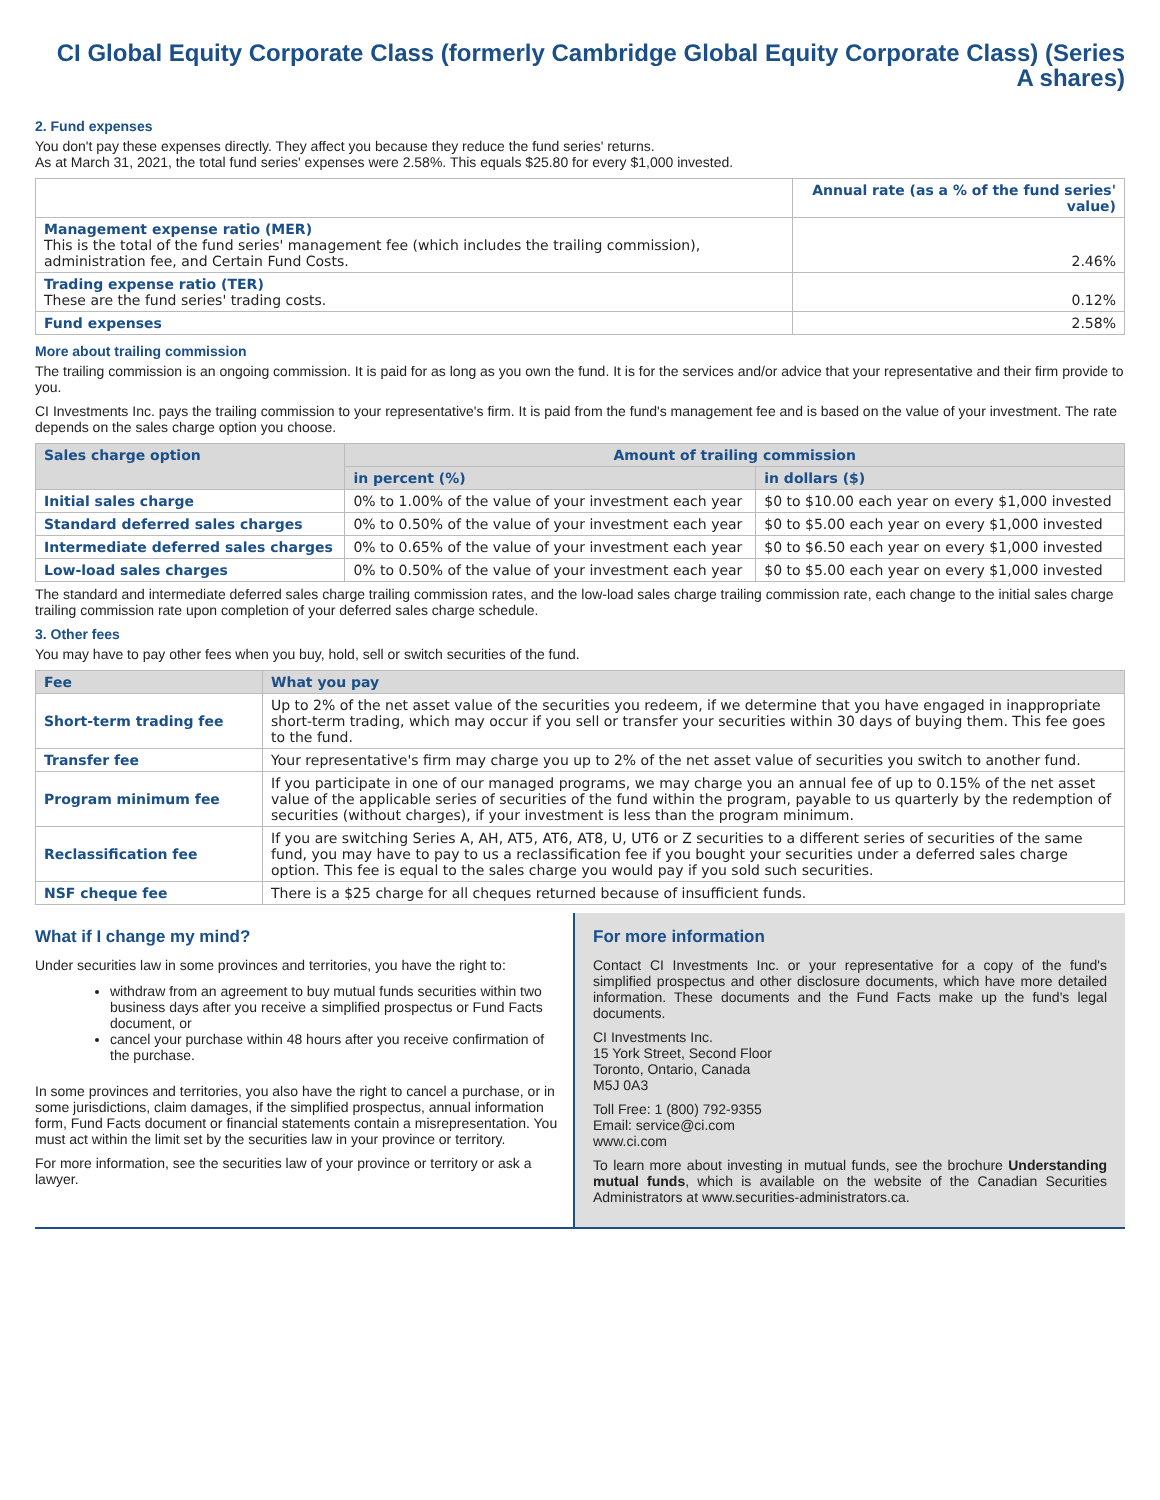CI Global Equity Corporate Class (formerly Cambridge Global Equity Corporate Class) (Series A shares)
2. Fund expenses
You don't pay these expenses directly. They affect you because they reduce the fund series' returns.
As at March 31, 2021, the total fund series' expenses were 2.58%. This equals $25.80 for every $1,000 invested.
| | Annual rate (as a % of the fund series' value) |
| Management expense ratio (MER) This is the total of the fund series' management fee (which includes the trailing commission), administration fee, and Certain Fund Costs. | 2.46% |
| Trading expense ratio (TER) These are the fund series' trading costs. | 0.12% |
| Fund expenses | 2.58% |
More about trailing commission
The trailing commission is an ongoing commission. It is paid for as long as you own the fund. It is for the services and/or advice that your representative and their firm provide to you.
CI Investments Inc. pays the trailing commission to your representative's firm. It is paid from the fund's management fee and is based on the value of your investment. The rate depends on the sales charge option you choose.
| Sales charge option | Amount of trailing commission | |
| --- | --- | --- |
| | in percent (%) | in dollars ($) |
| Initial sales charge | 0% to 1.00% of the value of your investment each year | $0 to $10.00 each year on every $1,000 invested |
| Standard deferred sales charges | 0% to 0.50% of the value of your investment each year | $0 to $5.00 each year on every $1,000 invested |
| Intermediate deferred sales charges | 0% to 0.65% of the value of your investment each year | $0 to $6.50 each year on every $1,000 invested |
| Low-load sales charges | 0% to 0.50% of the value of your investment each year | $0 to $5.00 each year on every $1,000 invested |
The standard and intermediate deferred sales charge trailing commission rates, and the low-load sales charge trailing commission rate, each change to the initial sales charge trailing commission rate upon completion of your deferred sales charge schedule.
3. Other fees
You may have to pay other fees when you buy, hold, sell or switch securities of the fund.
| Fee | What you pay |
| --- | --- |
| Short-term trading fee | Up to 2% of the net asset value of the securities you redeem, if we determine that you have engaged in inappropriate short-term trading, which may occur if you sell or transfer your securities within 30 days of buying them. This fee goes to the fund. |
| Transfer fee | Your representative's firm may charge you up to 2% of the net asset value of securities you switch to another fund. |
| Program minimum fee | If you participate in one of our managed programs, we may charge you an annual fee of up to 0.15% of the net asset value of the applicable series of securities of the fund within the program, payable to us quarterly by the redemption of securities (without charges), if your investment is less than the program minimum. |
| Reclassification fee | If you are switching Series A, AH, AT5, AT6, AT8, U, UT6 or Z securities to a different series of securities of the same fund, you may have to pay to us a reclassification fee if you bought your securities under a deferred sales charge option. This fee is equal to the sales charge you would pay if you sold such securities. |
| NSF cheque fee | There is a $25 charge for all cheques returned because of insufficient funds. |
What if I change my mind?
Under securities law in some provinces and territories, you have the right to:
withdraw from an agreement to buy mutual funds securities within two business days after you receive a simplified prospectus or Fund Facts document, or
cancel your purchase within 48 hours after you receive confirmation of the purchase.
In some provinces and territories, you also have the right to cancel a purchase, or in some jurisdictions, claim damages, if the simplified prospectus, annual information form, Fund Facts document or financial statements contain a misrepresentation. You must act within the limit set by the securities law in your province or territory.
For more information, see the securities law of your province or territory or ask a lawyer.
For more information
Contact CI Investments Inc. or your representative for a copy of the fund's simplified prospectus and other disclosure documents, which have more detailed information. These documents and the Fund Facts make up the fund's legal documents.
CI Investments Inc.
15 York Street, Second Floor
Toronto, Ontario, Canada
M5J 0A3
Toll Free: 1 (800) 792-9355
Email: service@ci.com
www.ci.com
To learn more about investing in mutual funds, see the brochure Understanding mutual funds, which is available on the website of the Canadian Securities Administrators at www.securities-administrators.ca.